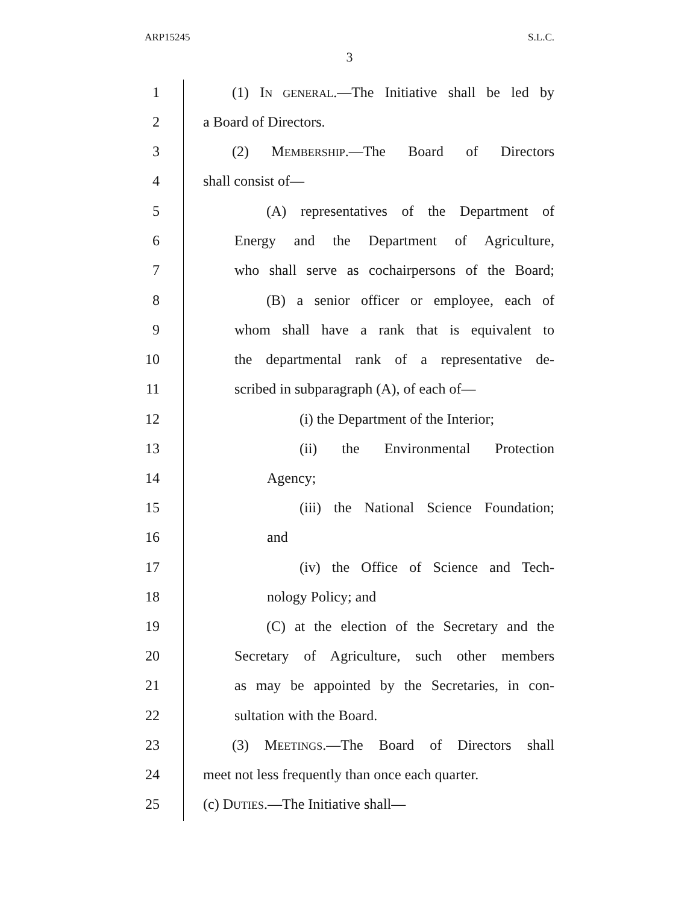ARP15245 S.L.C.
3
1 (1) IN GENERAL.—The Initiative shall be led by
2 a Board of Directors.
3 (2) MEMBERSHIP.—The Board of Directors
4 shall consist of—
5 (A) representatives of the Department of
6 Energy and the Department of Agriculture,
7 who shall serve as cochairpersons of the Board;
8 (B) a senior officer or employee, each of
9 whom shall have a rank that is equivalent to
10 the departmental rank of a representative de-
11 scribed in subparagraph (A), of each of—
12 (i) the Department of the Interior;
13 (ii) the Environmental Protection
14 Agency;
15 (iii) the National Science Foundation;
16 and
17 (iv) the Office of Science and Tech-
18 nology Policy; and
19 (C) at the election of the Secretary and the
20 Secretary of Agriculture, such other members
21 as may be appointed by the Secretaries, in con-
22 sultation with the Board.
23 (3) MEETINGS.—The Board of Directors shall
24 meet not less frequently than once each quarter.
25 (c) DUTIES.—The Initiative shall—